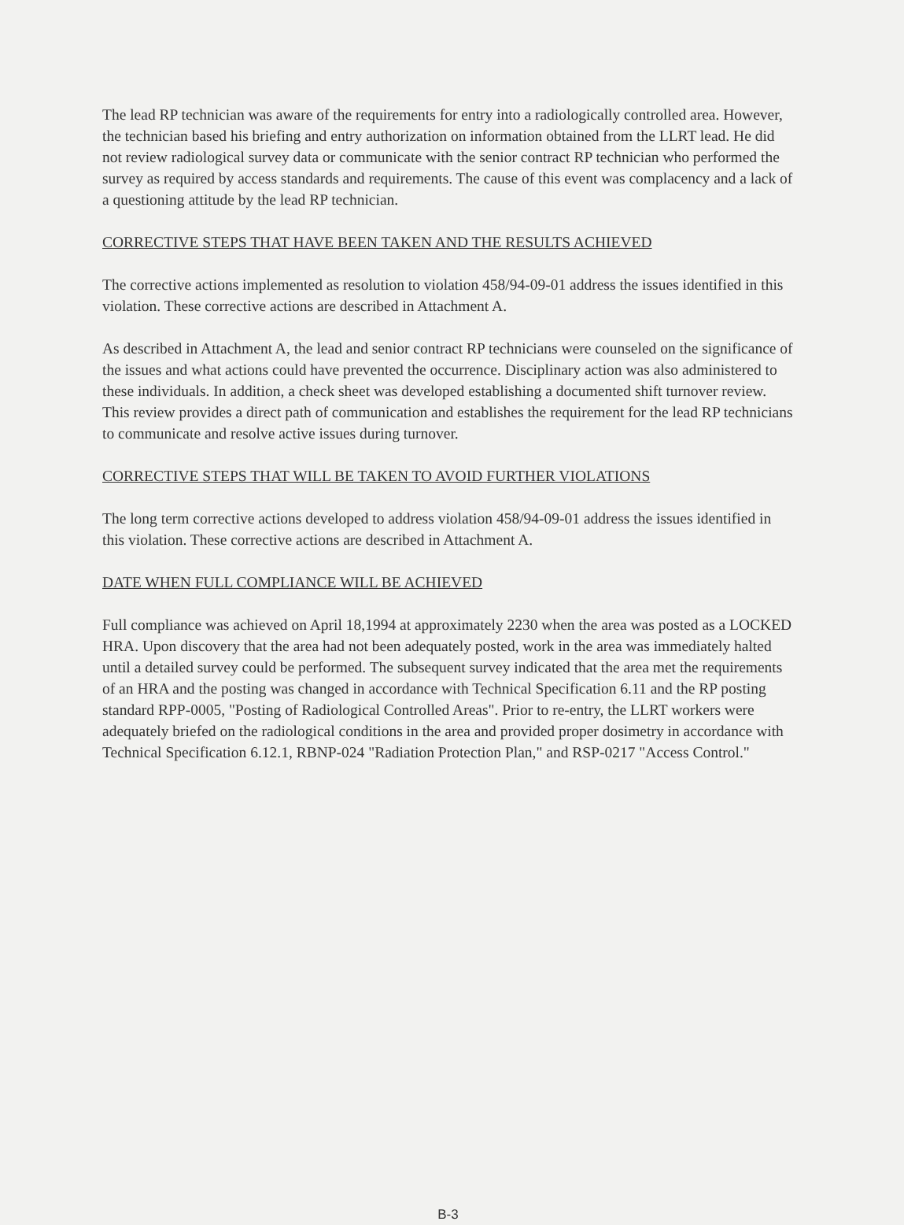The lead RP technician was aware of the requirements for entry into a radiologically controlled area. However, the technician based his briefing and entry authorization on information obtained from the LLRT lead. He did not review radiological survey data or communicate with the senior contract RP technician who performed the survey as required by access standards and requirements. The cause of this event was complacency and a lack of a questioning attitude by the lead RP technician.
CORRECTIVE STEPS THAT HAVE BEEN TAKEN AND THE RESULTS ACHIEVED
The corrective actions implemented as resolution to violation 458/94-09-01 address the issues identified in this violation. These corrective actions are described in Attachment A.
As described in Attachment A, the lead and senior contract RP technicians were counseled on the significance of the issues and what actions could have prevented the occurrence. Disciplinary action was also administered to these individuals. In addition, a check sheet was developed establishing a documented shift turnover review. This review provides a direct path of communication and establishes the requirement for the lead RP technicians to communicate and resolve active issues during turnover.
CORRECTIVE STEPS THAT WILL BE TAKEN TO AVOID FURTHER VIOLATIONS
The long term corrective actions developed to address violation 458/94-09-01 address the issues identified in this violation. These corrective actions are described in Attachment A.
DATE WHEN FULL COMPLIANCE WILL BE ACHIEVED
Full compliance was achieved on April 18,1994 at approximately 2230 when the area was posted as a LOCKED HRA. Upon discovery that the area had not been adequately posted, work in the area was immediately halted until a detailed survey could be performed. The subsequent survey indicated that the area met the requirements of an HRA and the posting was changed in accordance with Technical Specification 6.11 and the RP posting standard RPP-0005, "Posting of Radiological Controlled Areas". Prior to re-entry, the LLRT workers were adequately briefed on the radiological conditions in the area and provided proper dosimetry in accordance with Technical Specification 6.12.1, RBNP-024 "Radiation Protection Plan," and RSP-0217 "Access Control."
B-3